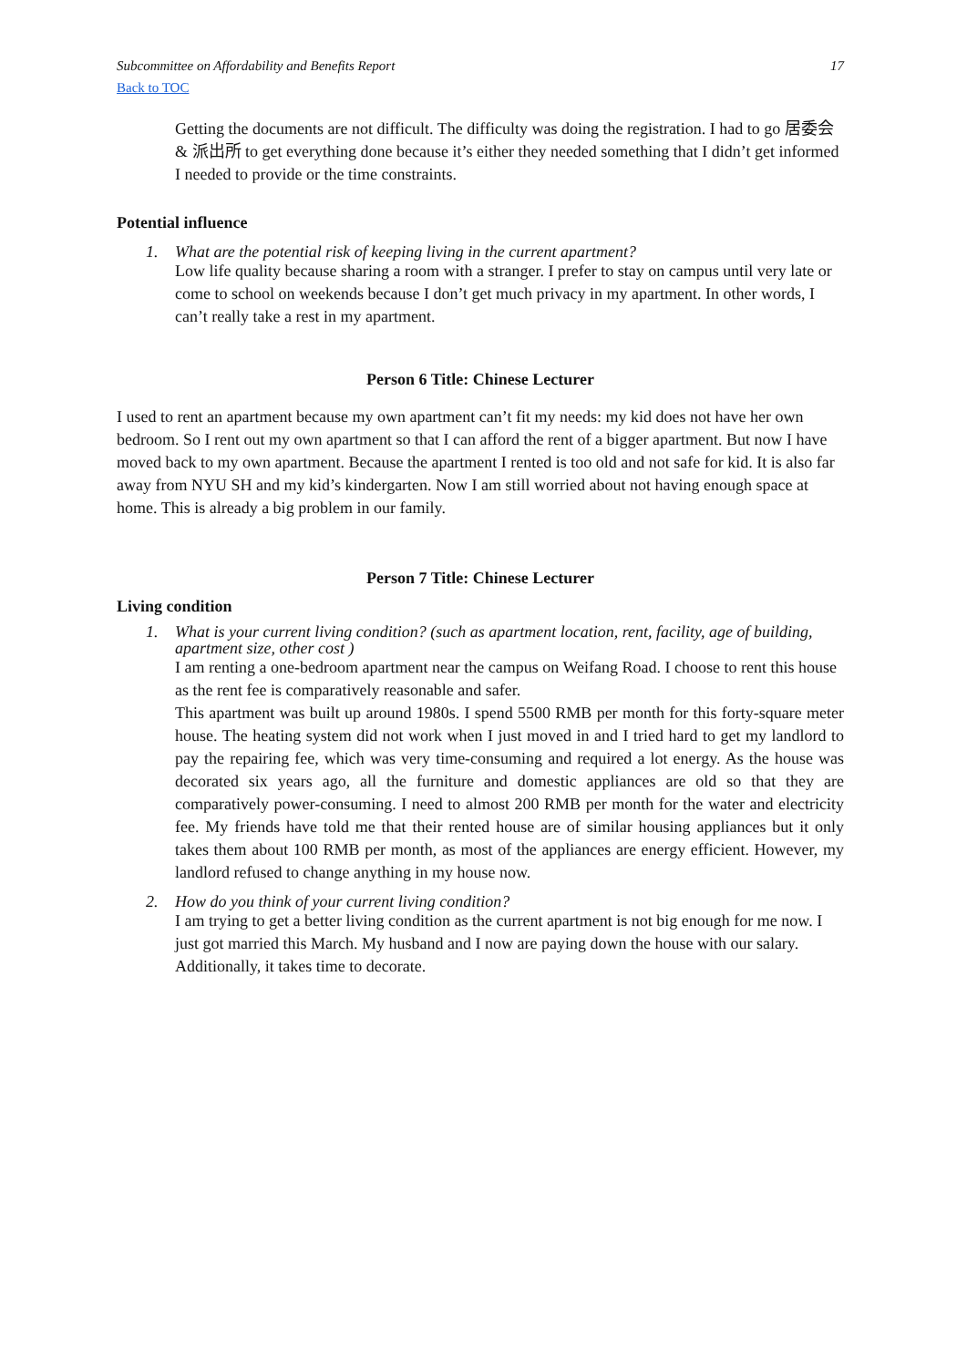Subcommittee on Affordability and Benefits Report 17
Back to TOC
Getting the documents are not difficult. The difficulty was doing the registration. I had to go 居委会 & 派出所 to get everything done because it’s either they needed something that I didn’t get informed I needed to provide or the time constraints.
Potential influence
1. What are the potential risk of keeping living in the current apartment?
Low life quality because sharing a room with a stranger. I prefer to stay on campus until very late or come to school on weekends because I don’t get much privacy in my apartment. In other words, I can’t really take a rest in my apartment.
Person 6 Title: Chinese Lecturer
I used to rent an apartment because my own apartment can’t fit my needs: my kid does not have her own bedroom. So I rent out my own apartment so that I can afford the rent of a bigger apartment. But now I have moved back to my own apartment. Because the apartment I rented is too old and not safe for kid. It is also far away from NYU SH and my kid’s kindergarten. Now I am still worried about not having enough space at home. This is already a big problem in our family.
Person 7 Title: Chinese Lecturer
Living condition
1. What is your current living condition? (such as apartment location, rent, facility, age of building, apartment size, other cost )
I am renting a one-bedroom apartment near the campus on Weifang Road. I choose to rent this house as the rent fee is comparatively reasonable and safer.
This apartment was built up around 1980s. I spend 5500 RMB per month for this forty-square meter house. The heating system did not work when I just moved in and I tried hard to get my landlord to pay the repairing fee, which was very time-consuming and required a lot energy. As the house was decorated six years ago, all the furniture and domestic appliances are old so that they are comparatively power-consuming. I need to almost 200 RMB per month for the water and electricity fee. My friends have told me that their rented house are of similar housing appliances but it only takes them about 100 RMB per month, as most of the appliances are energy efficient. However, my landlord refused to change anything in my house now.
2. How do you think of your current living condition?
I am trying to get a better living condition as the current apartment is not big enough for me now. I just got married this March. My husband and I now are paying down the house with our salary. Additionally, it takes time to decorate.